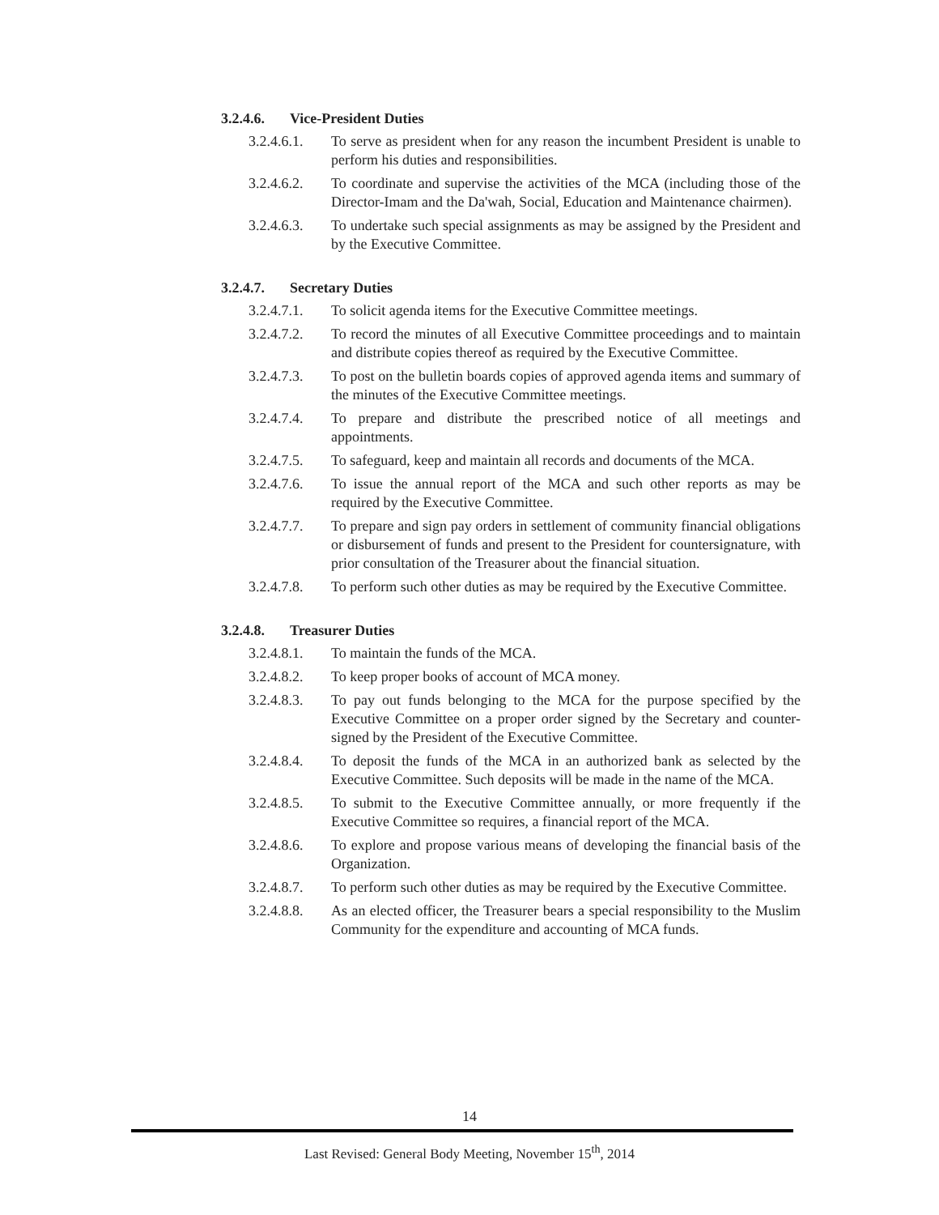3.2.4.6. Vice-President Duties
3.2.4.6.1.
To serve as president when for any reason the incumbent President is unable to perform his duties and responsibilities.
3.2.4.6.2.
To coordinate and supervise the activities of the MCA (including those of the Director-Imam and the Da'wah, Social, Education and Maintenance chairmen).
3.2.4.6.3.
To undertake such special assignments as may be assigned by the President and by the Executive Committee.
3.2.4.7. Secretary Duties
3.2.4.7.1.
To solicit agenda items for the Executive Committee meetings.
3.2.4.7.2.
To record the minutes of all Executive Committee proceedings and to maintain and distribute copies thereof as required by the Executive Committee.
3.2.4.7.3.
To post on the bulletin boards copies of approved agenda items and summary of the minutes of the Executive Committee meetings.
3.2.4.7.4.
To prepare and distribute the prescribed notice of all meetings and appointments.
3.2.4.7.5.
To safeguard, keep and maintain all records and documents of the MCA.
3.2.4.7.6.
To issue the annual report of the MCA and such other reports as may be required by the Executive Committee.
3.2.4.7.7.
To prepare and sign pay orders in settlement of community financial obligations or disbursement of funds and present to the President for countersignature, with prior consultation of the Treasurer about the financial situation.
3.2.4.7.8.
To perform such other duties as may be required by the Executive Committee.
3.2.4.8. Treasurer Duties
3.2.4.8.1.
To maintain the funds of the MCA.
3.2.4.8.2.
To keep proper books of account of MCA money.
3.2.4.8.3.
To pay out funds belonging to the MCA for the purpose specified by the Executive Committee on a proper order signed by the Secretary and counter-signed by the President of the Executive Committee.
3.2.4.8.4.
To deposit the funds of the MCA in an authorized bank as selected by the Executive Committee. Such deposits will be made in the name of the MCA.
3.2.4.8.5.
To submit to the Executive Committee annually, or more frequently if the Executive Committee so requires, a financial report of the MCA.
3.2.4.8.6.
To explore and propose various means of developing the financial basis of the Organization.
3.2.4.8.7.
To perform such other duties as may be required by the Executive Committee.
3.2.4.8.8.
As an elected officer, the Treasurer bears a special responsibility to the Muslim Community for the expenditure and accounting of MCA funds.
14
Last Revised: General Body Meeting, November 15<sup>th</sup>, 2014